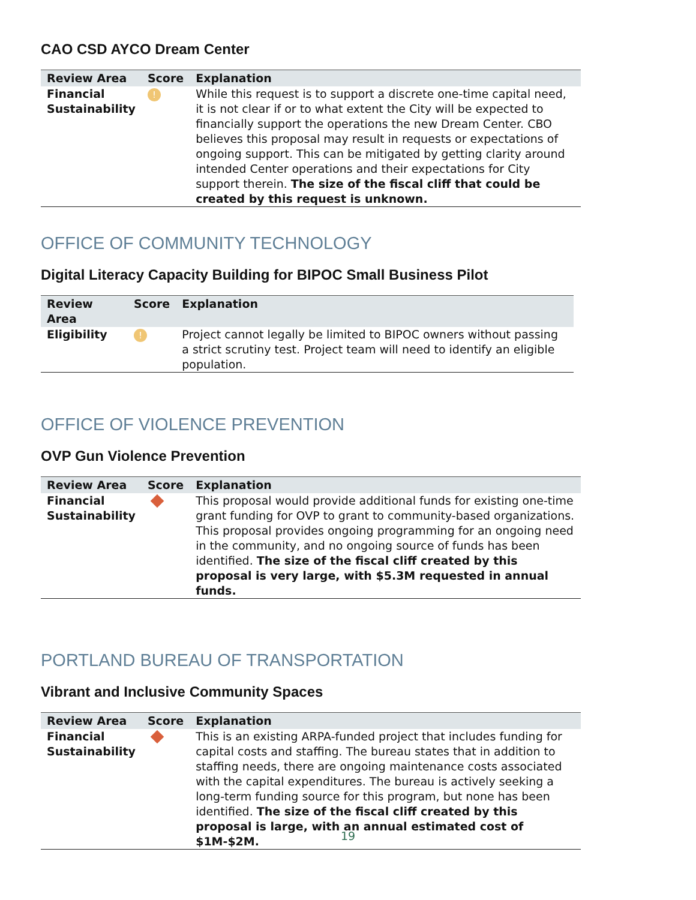CAO CSD AYCO Dream Center
| Review Area | Score | Explanation |
| --- | --- | --- |
| Financial Sustainability | ! | While this request is to support a discrete one-time capital need, it is not clear if or to what extent the City will be expected to financially support the operations the new Dream Center. CBO believes this proposal may result in requests or expectations of ongoing support. This can be mitigated by getting clarity around intended Center operations and their expectations for City support therein. The size of the fiscal cliff that could be created by this request is unknown. |
OFFICE OF COMMUNITY TECHNOLOGY
Digital Literacy Capacity Building for BIPOC Small Business Pilot
| Review Area | Score | Explanation |
| --- | --- | --- |
| Eligibility | ! | Project cannot legally be limited to BIPOC owners without passing a strict scrutiny test. Project team will need to identify an eligible population. |
OFFICE OF VIOLENCE PREVENTION
OVP Gun Violence Prevention
| Review Area | Score | Explanation |
| --- | --- | --- |
| Financial Sustainability | | This proposal would provide additional funds for existing one-time grant funding for OVP to grant to community-based organizations. This proposal provides ongoing programming for an ongoing need in the community, and no ongoing source of funds has been identified. The size of the fiscal cliff created by this proposal is very large, with $5.3M requested in annual funds. |
PORTLAND BUREAU OF TRANSPORTATION
Vibrant and Inclusive Community Spaces
| Review Area | Score | Explanation |
| --- | --- | --- |
| Financial Sustainability | | This is an existing ARPA-funded project that includes funding for capital costs and staffing. The bureau states that in addition to staffing needs, there are ongoing maintenance costs associated with the capital expenditures. The bureau is actively seeking a long-term funding source for this program, but none has been identified. The size of the fiscal cliff created by this proposal is large, with an annual estimated cost of $1M-$2M. |
19